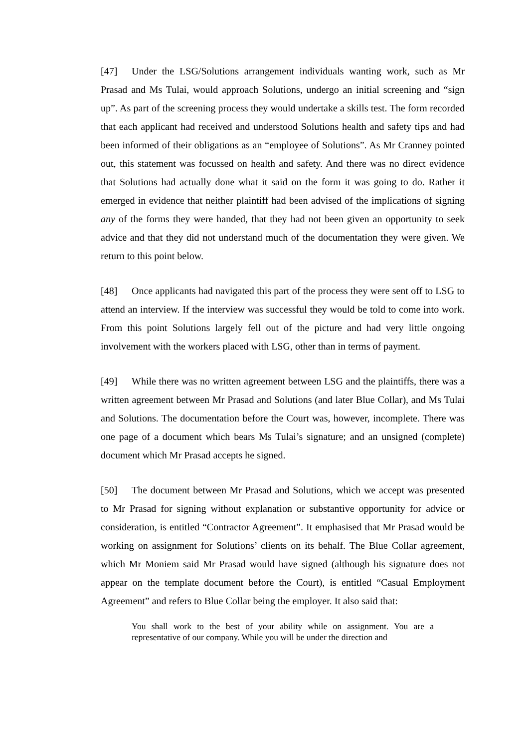[47] Under the LSG/Solutions arrangement individuals wanting work, such as Mr Prasad and Ms Tulai, would approach Solutions, undergo an initial screening and “sign up”. As part of the screening process they would undertake a skills test. The form recorded that each applicant had received and understood Solutions health and safety tips and had been informed of their obligations as an “employee of Solutions”. As Mr Cranney pointed out, this statement was focussed on health and safety. And there was no direct evidence that Solutions had actually done what it said on the form it was going to do. Rather it emerged in evidence that neither plaintiff had been advised of the implications of signing any of the forms they were handed, that they had not been given an opportunity to seek advice and that they did not understand much of the documentation they were given. We return to this point below.
[48] Once applicants had navigated this part of the process they were sent off to LSG to attend an interview. If the interview was successful they would be told to come into work. From this point Solutions largely fell out of the picture and had very little ongoing involvement with the workers placed with LSG, other than in terms of payment.
[49] While there was no written agreement between LSG and the plaintiffs, there was a written agreement between Mr Prasad and Solutions (and later Blue Collar), and Ms Tulai and Solutions. The documentation before the Court was, however, incomplete. There was one page of a document which bears Ms Tulai’s signature; and an unsigned (complete) document which Mr Prasad accepts he signed.
[50] The document between Mr Prasad and Solutions, which we accept was presented to Mr Prasad for signing without explanation or substantive opportunity for advice or consideration, is entitled “Contractor Agreement”. It emphasised that Mr Prasad would be working on assignment for Solutions’ clients on its behalf. The Blue Collar agreement, which Mr Moniem said Mr Prasad would have signed (although his signature does not appear on the template document before the Court), is entitled “Casual Employment Agreement” and refers to Blue Collar being the employer. It also said that:
You shall work to the best of your ability while on assignment. You are a representative of our company. While you will be under the direction and